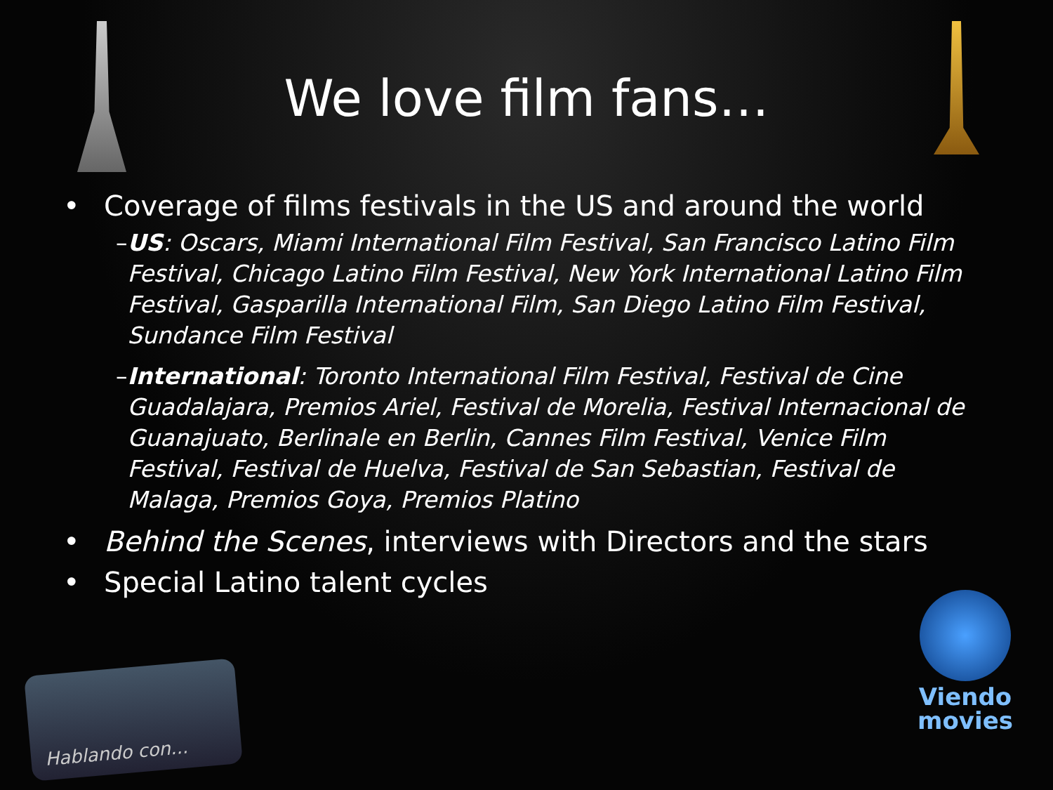We love film fans…
• Coverage of films festivals in the US and around the world
– US: Oscars, Miami International Film Festival, San Francisco Latino Film Festival, Chicago Latino Film Festival, New York International Latino Film Festival, Gasparilla International Film, San Diego Latino Film Festival, Sundance Film Festival
– International: Toronto International Film Festival, Festival de Cine Guadalajara, Premios Ariel, Festival de Morelia, Festival Internacional de Guanajuato, Berlinale en Berlin, Cannes Film Festival, Venice Film Festival, Festival de Huelva, Festival de San Sebastian, Festival de Malaga, Premios Goya, Premios Platino
• Behind the Scenes, interviews with Directors and the stars
• Special Latino talent cycles
Hablando con...
Viendo
movies